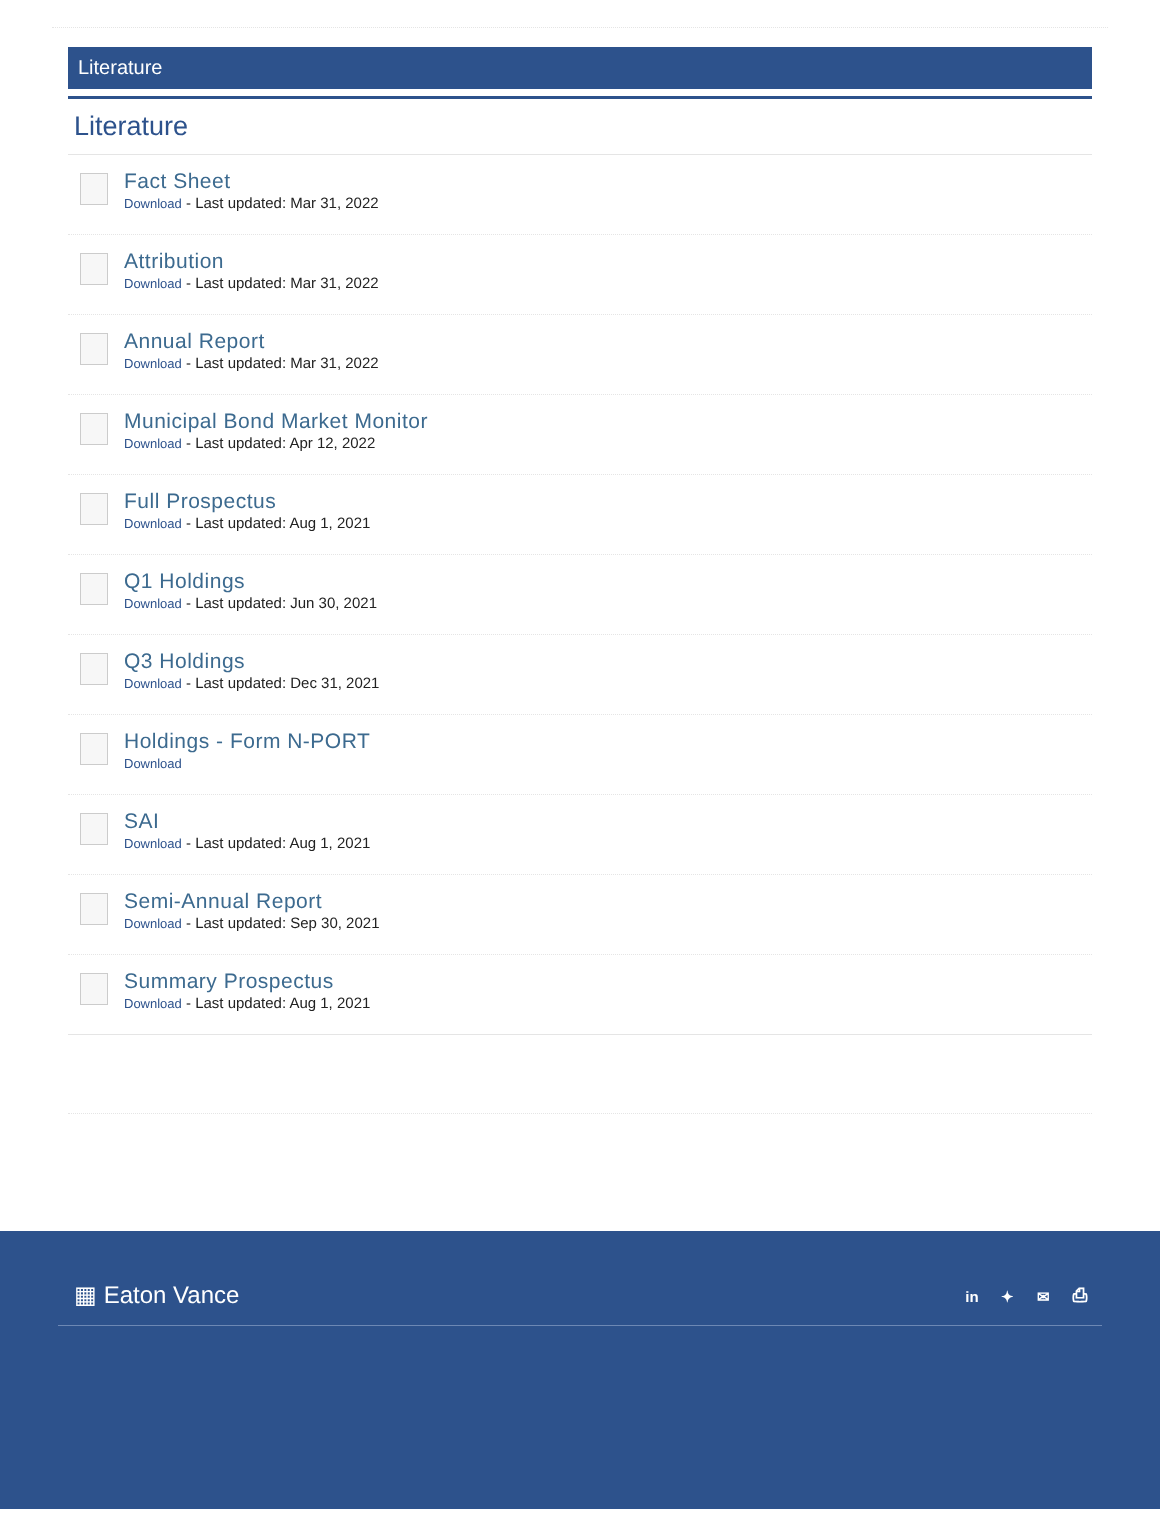Literature
Literature
Fact Sheet
Download - Last updated: Mar 31, 2022
Attribution
Download - Last updated: Mar 31, 2022
Annual Report
Download - Last updated: Mar 31, 2022
Municipal Bond Market Monitor
Download - Last updated: Apr 12, 2022
Full Prospectus
Download - Last updated: Aug 1, 2021
Q1 Holdings
Download - Last updated: Jun 30, 2021
Q3 Holdings
Download - Last updated: Dec 31, 2021
Holdings - Form N-PORT
Download
SAI
Download - Last updated: Aug 1, 2021
Semi-Annual Report
Download - Last updated: Sep 30, 2021
Summary Prospectus
Download - Last updated: Aug 1, 2021
▦ Eaton Vance
in ✦ ✉ ⎙